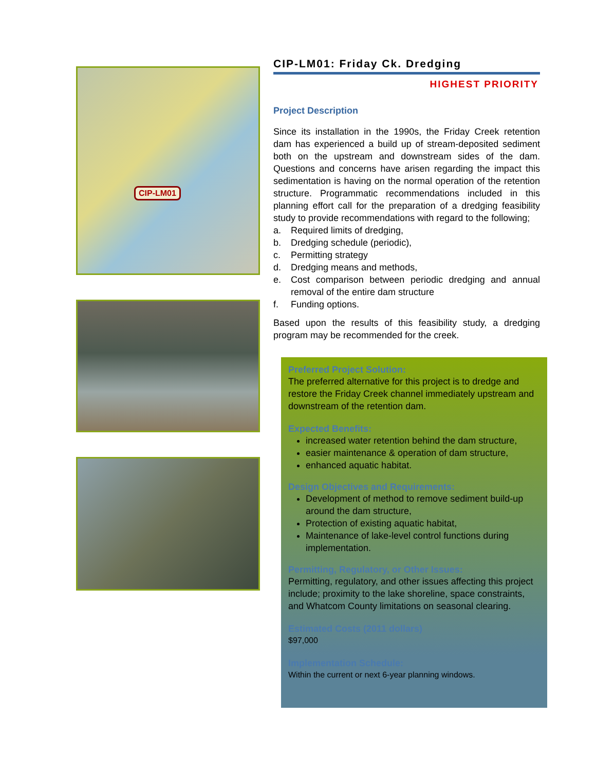CIP-LM01
CIP-LM01: Friday Ck. Dredging
HIGHEST PRIORITY
Project Description
Since its installation in the 1990s, the Friday Creek retention dam has experienced a build up of stream-deposited sediment both on the upstream and downstream sides of the dam. Questions and concerns have arisen regarding the impact this sedimentation is having on the normal operation of the retention structure. Programmatic recommendations included in this planning effort call for the preparation of a dredging feasibility study to provide recommendations with regard to the following;
a. Required limits of dredging,
b. Dredging schedule (periodic),
c. Permitting strategy
d. Dredging means and methods,
e. Cost comparison between periodic dredging and annual removal of the entire dam structure
f. Funding options.
Based upon the results of this feasibility study, a dredging program may be recommended for the creek.
Preferred Project Solution:
The preferred alternative for this project is to dredge and restore the Friday Creek channel immediately upstream and downstream of the retention dam.
Expected Benefits:
increased water retention behind the dam structure,
easier maintenance & operation of dam structure,
enhanced aquatic habitat.
Design Objectives and Requirements:
Development of method to remove sediment build-up around the dam structure,
Protection of existing aquatic habitat,
Maintenance of lake-level control functions during implementation.
Permitting, Regulatory, or Other Issues:
Permitting, regulatory, and other issues affecting this project include; proximity to the lake shoreline, space constraints, and Whatcom County limitations on seasonal clearing.
Estimated Costs (2011 dollars)
$97,000
Implementation Schedule:
Within the current or next 6-year planning windows.